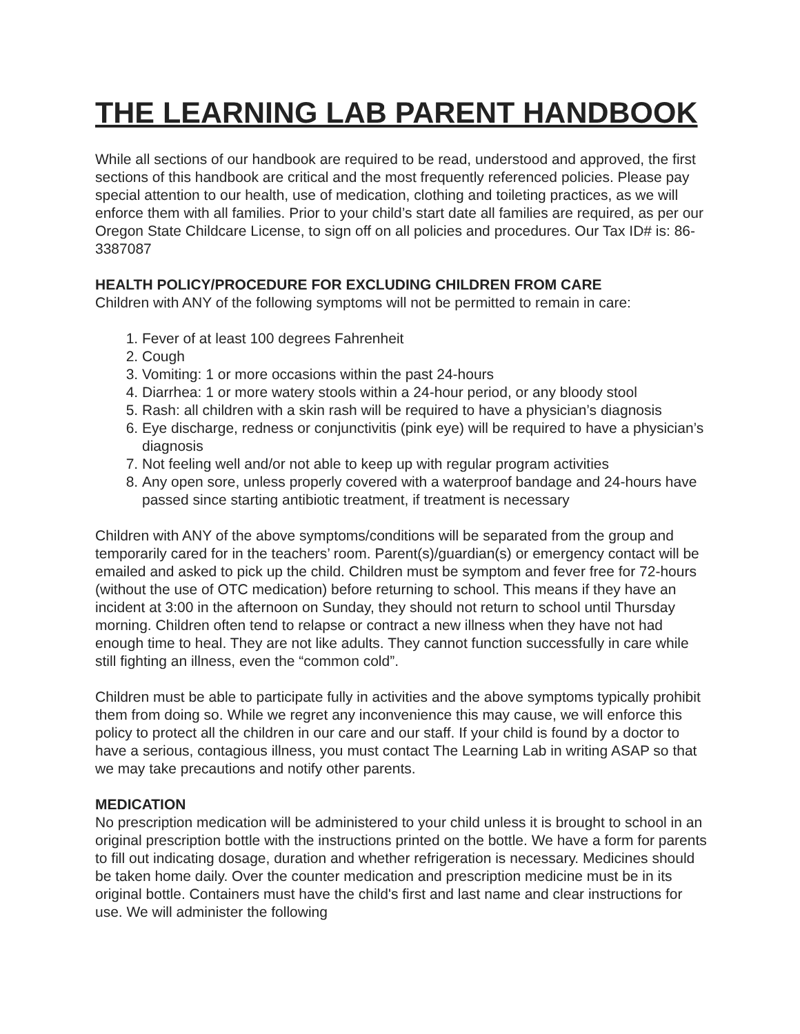THE LEARNING LAB PARENT HANDBOOK
While all sections of our handbook are required to be read, understood and approved, the first sections of this handbook are critical and the most frequently referenced policies. Please pay special attention to our health, use of medication, clothing and toileting practices, as we will enforce them with all families. Prior to your child’s start date all families are required, as per our Oregon State Childcare License, to sign off on all policies and procedures. Our Tax ID# is: 86-3387087
HEALTH POLICY/PROCEDURE FOR EXCLUDING CHILDREN FROM CARE
Children with ANY of the following symptoms will not be permitted to remain in care:
1. Fever of at least 100 degrees Fahrenheit
2. Cough
3. Vomiting: 1 or more occasions within the past 24-hours
4. Diarrhea: 1 or more watery stools within a 24-hour period, or any bloody stool
5. Rash: all children with a skin rash will be required to have a physician’s diagnosis
6. Eye discharge, redness or conjunctivitis (pink eye) will be required to have a physician’s diagnosis
7. Not feeling well and/or not able to keep up with regular program activities
8. Any open sore, unless properly covered with a waterproof bandage and 24-hours have passed since starting antibiotic treatment, if treatment is necessary
Children with ANY of the above symptoms/conditions will be separated from the group and temporarily cared for in the teachers’ room. Parent(s)/guardian(s) or emergency contact will be emailed and asked to pick up the child. Children must be symptom and fever free for 72-hours (without the use of OTC medication) before returning to school. This means if they have an incident at 3:00 in the afternoon on Sunday, they should not return to school until Thursday morning. Children often tend to relapse or contract a new illness when they have not had enough time to heal. They are not like adults. They cannot function successfully in care while still fighting an illness, even the “common cold”.
Children must be able to participate fully in activities and the above symptoms typically prohibit them from doing so. While we regret any inconvenience this may cause, we will enforce this policy to protect all the children in our care and our staff. If your child is found by a doctor to have a serious, contagious illness, you must contact The Learning Lab in writing ASAP so that we may take precautions and notify other parents.
MEDICATION
No prescription medication will be administered to your child unless it is brought to school in an original prescription bottle with the instructions printed on the bottle. We have a form for parents to fill out indicating dosage, duration and whether refrigeration is necessary. Medicines should be taken home daily. Over the counter medication and prescription medicine must be in its original bottle. Containers must have the child's first and last name and clear instructions for use. We will administer the following